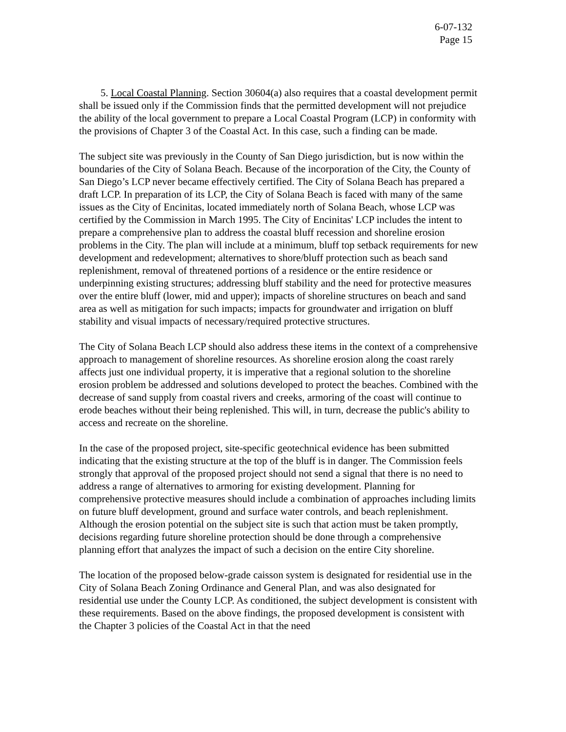6-07-132
Page 15
5. Local Coastal Planning. Section 30604(a) also requires that a coastal development permit shall be issued only if the Commission finds that the permitted development will not prejudice the ability of the local government to prepare a Local Coastal Program (LCP) in conformity with the provisions of Chapter 3 of the Coastal Act. In this case, such a finding can be made.
The subject site was previously in the County of San Diego jurisdiction, but is now within the boundaries of the City of Solana Beach. Because of the incorporation of the City, the County of San Diego’s LCP never became effectively certified. The City of Solana Beach has prepared a draft LCP. In preparation of its LCP, the City of Solana Beach is faced with many of the same issues as the City of Encinitas, located immediately north of Solana Beach, whose LCP was certified by the Commission in March 1995. The City of Encinitas' LCP includes the intent to prepare a comprehensive plan to address the coastal bluff recession and shoreline erosion problems in the City. The plan will include at a minimum, bluff top setback requirements for new development and redevelopment; alternatives to shore/bluff protection such as beach sand replenishment, removal of threatened portions of a residence or the entire residence or underpinning existing structures; addressing bluff stability and the need for protective measures over the entire bluff (lower, mid and upper); impacts of shoreline structures on beach and sand area as well as mitigation for such impacts; impacts for groundwater and irrigation on bluff stability and visual impacts of necessary/required protective structures.
The City of Solana Beach LCP should also address these items in the context of a comprehensive approach to management of shoreline resources. As shoreline erosion along the coast rarely affects just one individual property, it is imperative that a regional solution to the shoreline erosion problem be addressed and solutions developed to protect the beaches. Combined with the decrease of sand supply from coastal rivers and creeks, armoring of the coast will continue to erode beaches without their being replenished. This will, in turn, decrease the public's ability to access and recreate on the shoreline.
In the case of the proposed project, site-specific geotechnical evidence has been submitted indicating that the existing structure at the top of the bluff is in danger. The Commission feels strongly that approval of the proposed project should not send a signal that there is no need to address a range of alternatives to armoring for existing development. Planning for comprehensive protective measures should include a combination of approaches including limits on future bluff development, ground and surface water controls, and beach replenishment. Although the erosion potential on the subject site is such that action must be taken promptly, decisions regarding future shoreline protection should be done through a comprehensive planning effort that analyzes the impact of such a decision on the entire City shoreline.
The location of the proposed below-grade caisson system is designated for residential use in the City of Solana Beach Zoning Ordinance and General Plan, and was also designated for residential use under the County LCP. As conditioned, the subject development is consistent with these requirements. Based on the above findings, the proposed development is consistent with the Chapter 3 policies of the Coastal Act in that the need